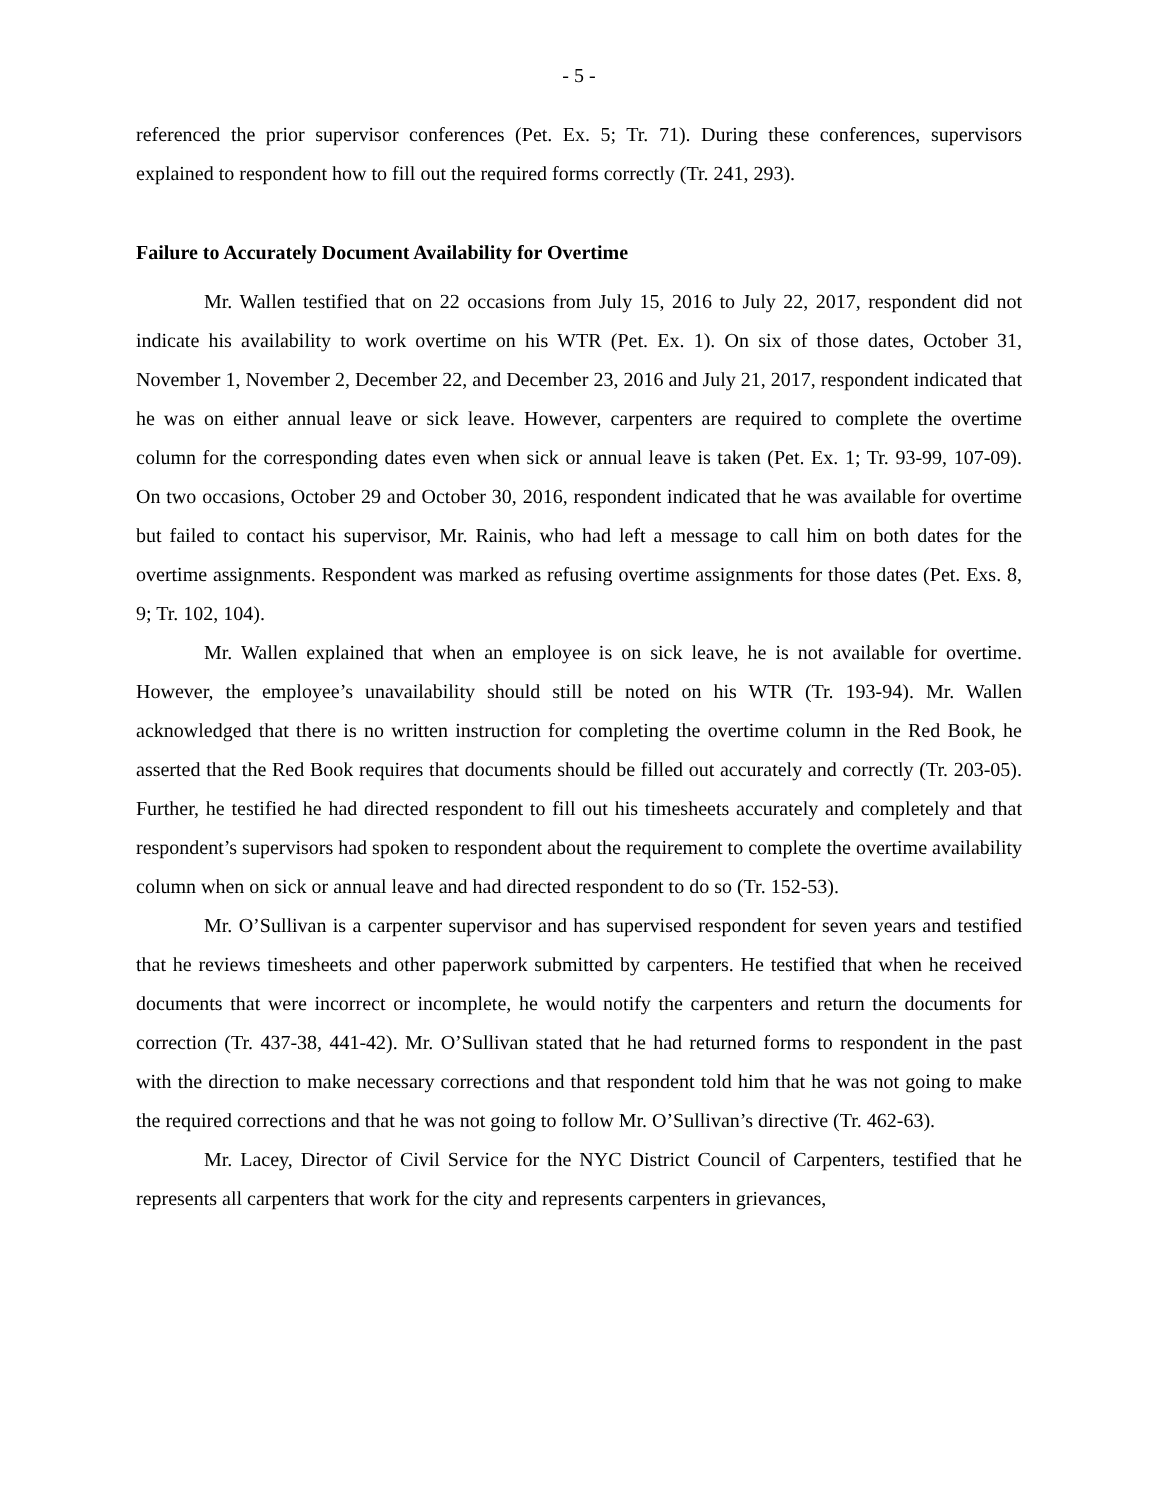- 5 -
referenced the prior supervisor conferences (Pet. Ex. 5; Tr. 71). During these conferences, supervisors explained to respondent how to fill out the required forms correctly (Tr. 241, 293).
Failure to Accurately Document Availability for Overtime
Mr. Wallen testified that on 22 occasions from July 15, 2016 to July 22, 2017, respondent did not indicate his availability to work overtime on his WTR (Pet. Ex. 1). On six of those dates, October 31, November 1, November 2, December 22, and December 23, 2016 and July 21, 2017, respondent indicated that he was on either annual leave or sick leave. However, carpenters are required to complete the overtime column for the corresponding dates even when sick or annual leave is taken (Pet. Ex. 1; Tr. 93-99, 107-09). On two occasions, October 29 and October 30, 2016, respondent indicated that he was available for overtime but failed to contact his supervisor, Mr. Rainis, who had left a message to call him on both dates for the overtime assignments. Respondent was marked as refusing overtime assignments for those dates (Pet. Exs. 8, 9; Tr. 102, 104).
Mr. Wallen explained that when an employee is on sick leave, he is not available for overtime. However, the employee’s unavailability should still be noted on his WTR (Tr. 193-94). Mr. Wallen acknowledged that there is no written instruction for completing the overtime column in the Red Book, he asserted that the Red Book requires that documents should be filled out accurately and correctly (Tr. 203-05). Further, he testified he had directed respondent to fill out his timesheets accurately and completely and that respondent’s supervisors had spoken to respondent about the requirement to complete the overtime availability column when on sick or annual leave and had directed respondent to do so (Tr. 152-53).
Mr. O’Sullivan is a carpenter supervisor and has supervised respondent for seven years and testified that he reviews timesheets and other paperwork submitted by carpenters. He testified that when he received documents that were incorrect or incomplete, he would notify the carpenters and return the documents for correction (Tr. 437-38, 441-42). Mr. O’Sullivan stated that he had returned forms to respondent in the past with the direction to make necessary corrections and that respondent told him that he was not going to make the required corrections and that he was not going to follow Mr. O’Sullivan’s directive (Tr. 462-63).
Mr. Lacey, Director of Civil Service for the NYC District Council of Carpenters, testified that he represents all carpenters that work for the city and represents carpenters in grievances,